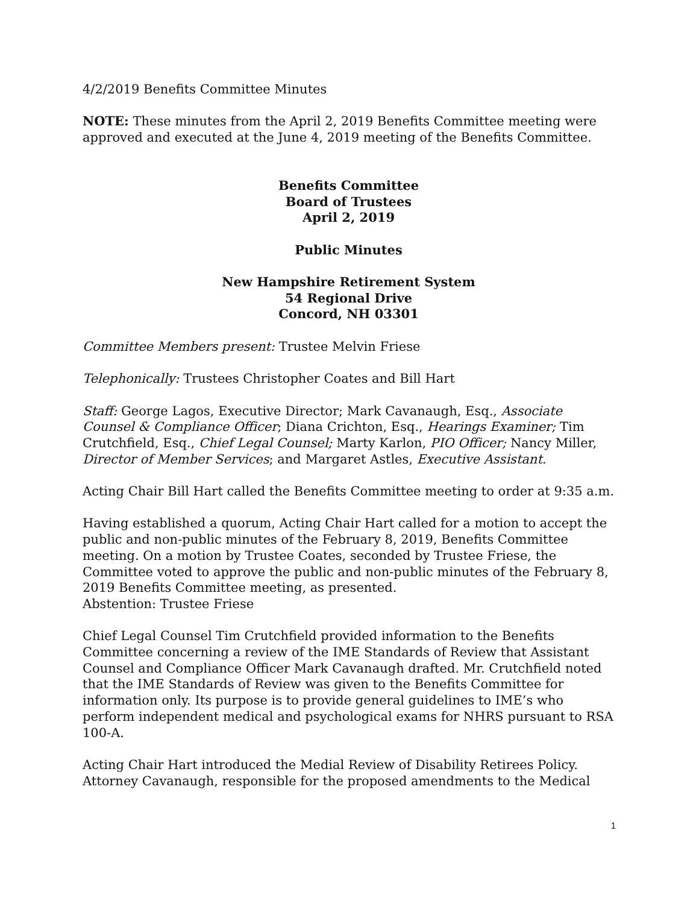4/2/2019 Benefits Committee Minutes
NOTE: These minutes from the April 2, 2019 Benefits Committee meeting were approved and executed at the June 4, 2019 meeting of the Benefits Committee.
Benefits Committee
Board of Trustees
April 2, 2019
Public Minutes
New Hampshire Retirement System
54 Regional Drive
Concord, NH 03301
Committee Members present: Trustee Melvin Friese
Telephonically: Trustees Christopher Coates and Bill Hart
Staff: George Lagos, Executive Director; Mark Cavanaugh, Esq., Associate Counsel & Compliance Officer; Diana Crichton, Esq., Hearings Examiner; Tim Crutchfield, Esq., Chief Legal Counsel; Marty Karlon, PIO Officer; Nancy Miller, Director of Member Services; and Margaret Astles, Executive Assistant.
Acting Chair Bill Hart called the Benefits Committee meeting to order at 9:35 a.m.
Having established a quorum, Acting Chair Hart called for a motion to accept the public and non-public minutes of the February 8, 2019, Benefits Committee meeting. On a motion by Trustee Coates, seconded by Trustee Friese, the Committee voted to approve the public and non-public minutes of the February 8, 2019 Benefits Committee meeting, as presented.
Abstention: Trustee Friese
Chief Legal Counsel Tim Crutchfield provided information to the Benefits Committee concerning a review of the IME Standards of Review that Assistant Counsel and Compliance Officer Mark Cavanaugh drafted. Mr. Crutchfield noted that the IME Standards of Review was given to the Benefits Committee for information only. Its purpose is to provide general guidelines to IME’s who perform independent medical and psychological exams for NHRS pursuant to RSA 100-A.
Acting Chair Hart introduced the Medial Review of Disability Retirees Policy. Attorney Cavanaugh, responsible for the proposed amendments to the Medical
1